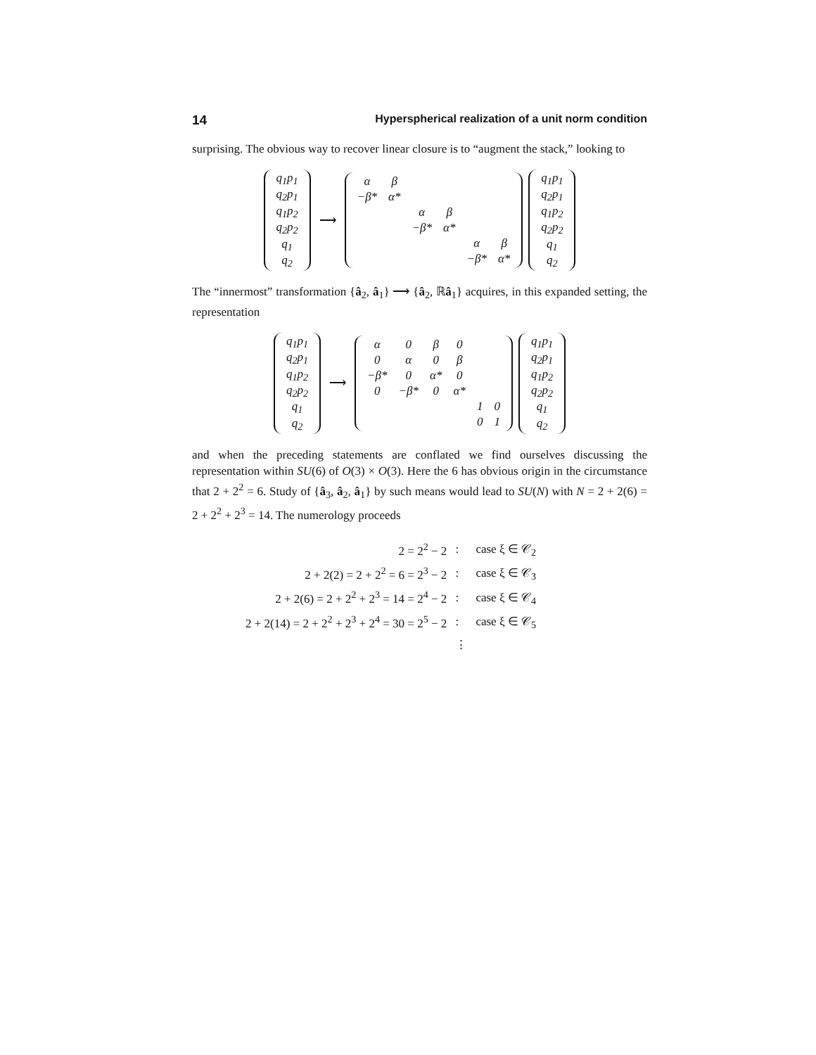14 Hyperspherical realization of a unit norm condition
surprising. The obvious way to recover linear closure is to “augment the stack,” looking to
| q<sub>1</sub>p<sub>1</sub> |
| q<sub>2</sub>p<sub>1</sub> |
| q<sub>1</sub>p<sub>2</sub> |
| q<sub>2</sub>p<sub>2</sub> |
| q<sub>1</sub> |
| q<sub>2</sub> |
⟶
| α | β | | | | |
| −β* | α* | | | | |
| | | α | β | | |
| | | −β* | α* | | |
| | | | | α | β |
| | | | | −β* | α* |
| q<sub>1</sub>p<sub>1</sub> |
| q<sub>2</sub>p<sub>1</sub> |
| q<sub>1</sub>p<sub>2</sub> |
| q<sub>2</sub>p<sub>2</sub> |
| q<sub>1</sub> |
| q<sub>2</sub> |
The “innermost” transformation {â<sub>2</sub>, â<sub>1</sub>} ⟶ {â<sub>2</sub>, ℝâ<sub>1</sub>} acquires, in this expanded setting, the representation
| q<sub>1</sub>p<sub>1</sub> |
| q<sub>2</sub>p<sub>1</sub> |
| q<sub>1</sub>p<sub>2</sub> |
| q<sub>2</sub>p<sub>2</sub> |
| q<sub>1</sub> |
| q<sub>2</sub> |
⟶
| α | 0 | β | 0 | | |
| 0 | α | 0 | β | | |
| −β* | 0 | α* | 0 | | |
| 0 | −β* | 0 | α* | | |
| | | | | 1 | 0 |
| | | | | 0 | 1 |
| q<sub>1</sub>p<sub>1</sub> |
| q<sub>2</sub>p<sub>1</sub> |
| q<sub>1</sub>p<sub>2</sub> |
| q<sub>2</sub>p<sub>2</sub> |
| q<sub>1</sub> |
| q<sub>2</sub> |
and when the preceding statements are conflated we find ourselves discussing the representation within SU(6) of O(3) × O(3). Here the 6 has obvious origin in the circumstance that 2 + 2<sup>2</sup> = 6. Study of {â<sub>3</sub>, â<sub>2</sub>, â<sub>1</sub>} by such means would lead to SU(N) with N = 2 + 2(6) = 2 + 2<sup>2</sup> + 2<sup>3</sup> = 14. The numerology proceeds
| 2 = 2<sup>2</sup> − 2 | : | case ξ ∈ 𝒞<sub>2</sub> |
| 2 + 2(2) = 2 + 2<sup>2</sup> = 6 = 2<sup>3</sup> − 2 | : | case ξ ∈ 𝒞<sub>3</sub> |
| 2 + 2(6) = 2 + 2<sup>2</sup> + 2<sup>3</sup> = 14 = 2<sup>4</sup> − 2 | : | case ξ ∈ 𝒞<sub>4</sub> |
| 2 + 2(14) = 2 + 2<sup>2</sup> + 2<sup>3</sup> + 2<sup>4</sup> = 30 = 2<sup>5</sup> − 2 | : | case ξ ∈ 𝒞<sub>5</sub> |
| | ⋮ | |